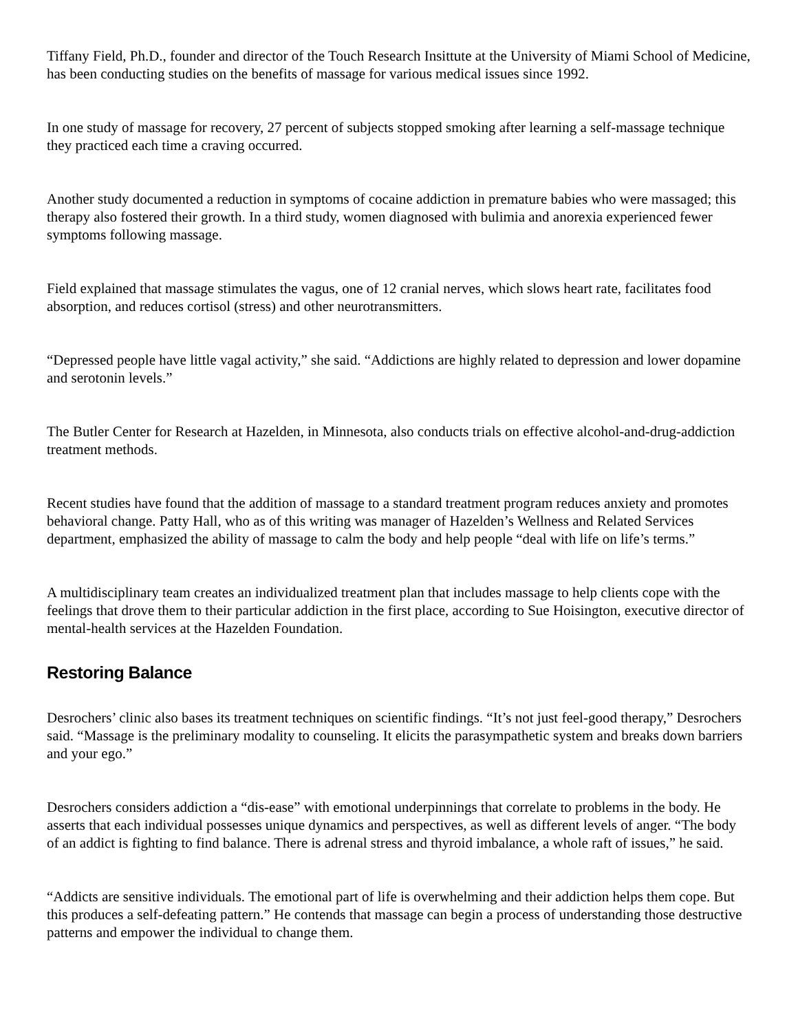Tiffany Field, Ph.D., founder and director of the Touch Research Insittute at the University of Miami School of Medicine, has been conducting studies on the benefits of massage for various medical issues since 1992.
In one study of massage for recovery, 27 percent of subjects stopped smoking after learning a self-massage technique they practiced each time a craving occurred.
Another study documented a reduction in symptoms of cocaine addiction in premature babies who were massaged; this therapy also fostered their growth. In a third study, women diagnosed with bulimia and anorexia experienced fewer symptoms following massage.
Field explained that massage stimulates the vagus, one of 12 cranial nerves, which slows heart rate, facilitates food absorption, and reduces cortisol (stress) and other neurotransmitters.
“Depressed people have little vagal activity,” she said. “Addictions are highly related to depression and lower dopamine and serotonin levels.”
The Butler Center for Research at Hazelden, in Minnesota, also conducts trials on effective alcohol-and-drug-addiction treatment methods.
Recent studies have found that the addition of massage to a standard treatment program reduces anxiety and promotes behavioral change. Patty Hall, who as of this writing was manager of Hazelden’s Wellness and Related Services department, emphasized the ability of massage to calm the body and help people “deal with life on life’s terms.”
A multidisciplinary team creates an individualized treatment plan that includes massage to help clients cope with the feelings that drove them to their particular addiction in the first place, according to Sue Hoisington, executive director of mental-health services at the Hazelden Foundation.
Restoring Balance
Desrochers’ clinic also bases its treatment techniques on scientific findings. “It’s not just feel-good therapy,” Desrochers said. “Massage is the preliminary modality to counseling. It elicits the parasympathetic system and breaks down barriers and your ego.”
Desrochers considers addiction a “dis-ease” with emotional underpinnings that correlate to problems in the body. He asserts that each individual possesses unique dynamics and perspectives, as well as different levels of anger. “The body of an addict is fighting to find balance. There is adrenal stress and thyroid imbalance, a whole raft of issues,” he said.
“Addicts are sensitive individuals. The emotional part of life is overwhelming and their addiction helps them cope. But this produces a self-defeating pattern.” He contends that massage can begin a process of understanding those destructive patterns and empower the individual to change them.